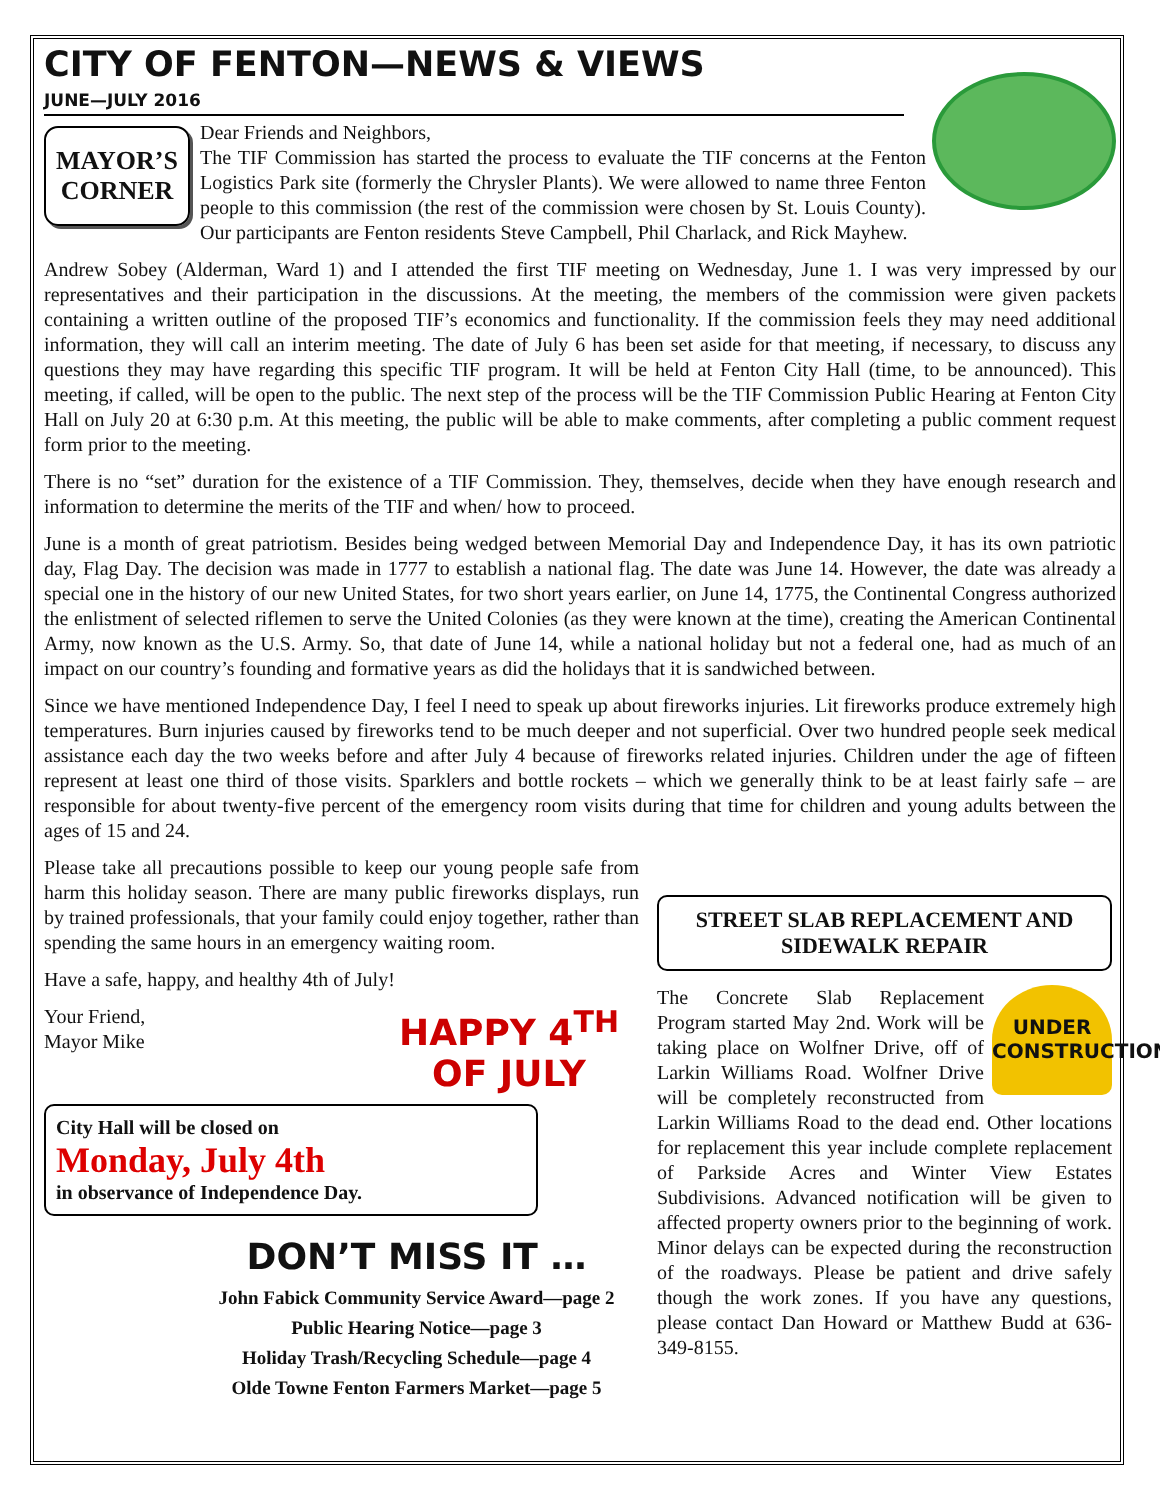CITY OF FENTON—NEWS & VIEWS
JUNE—JULY 2016
MAYOR’S CORNER
Dear Friends and Neighbors,
The TIF Commission has started the process to evaluate the TIF concerns at the Fenton Logistics Park site (formerly the Chrysler Plants). We were allowed to name three Fenton people to this commission (the rest of the commission were chosen by St. Louis County). Our participants are Fenton residents Steve Campbell, Phil Charlack, and Rick Mayhew.
Andrew Sobey (Alderman, Ward 1) and I attended the first TIF meeting on Wednesday, June 1. I was very impressed by our representatives and their participation in the discussions. At the meeting, the members of the commission were given packets containing a written outline of the proposed TIF’s economics and functionality. If the commission feels they may need additional information, they will call an interim meeting. The date of July 6 has been set aside for that meeting, if necessary, to discuss any questions they may have regarding this specific TIF program. It will be held at Fenton City Hall (time, to be announced). This meeting, if called, will be open to the public. The next step of the process will be the TIF Commission Public Hearing at Fenton City Hall on July 20 at 6:30 p.m. At this meeting, the public will be able to make comments, after completing a public comment request form prior to the meeting.
There is no “set” duration for the existence of a TIF Commission. They, themselves, decide when they have enough research and information to determine the merits of the TIF and when/ how to proceed.
June is a month of great patriotism. Besides being wedged between Memorial Day and Independence Day, it has its own patriotic day, Flag Day. The decision was made in 1777 to establish a national flag. The date was June 14. However, the date was already a special one in the history of our new United States, for two short years earlier, on June 14, 1775, the Continental Congress authorized the enlistment of selected riflemen to serve the United Colonies (as they were known at the time), creating the American Continental Army, now known as the U.S. Army. So, that date of June 14, while a national holiday but not a federal one, had as much of an impact on our country’s founding and formative years as did the holidays that it is sandwiched between.
Since we have mentioned Independence Day, I feel I need to speak up about fireworks injuries. Lit fireworks produce extremely high temperatures. Burn injuries caused by fireworks tend to be much deeper and not superficial. Over two hundred people seek medical assistance each day the two weeks before and after July 4 because of fireworks related injuries. Children under the age of fifteen represent at least one third of those visits. Sparklers and bottle rockets – which we generally think to be at least fairly safe – are responsible for about twenty-five percent of the emergency room visits during that time for children and young adults between the ages of 15 and 24.
Please take all precautions possible to keep our young people safe from harm this holiday season. There are many public fireworks displays, run by trained professionals, that your family could enjoy together, rather than spending the same hours in an emergency waiting room.
Have a safe, happy, and healthy 4th of July!
HAPPY 4<sup>TH</sup> OF JULY
Your Friend,
Mayor Mike
City Hall will be closed on
Monday, July 4th
in observance of Independence Day.
DON’T MISS IT …
John Fabick Community Service Award—page 2
Public Hearing Notice—page 3
Holiday Trash/Recycling Schedule—page 4
Olde Towne Fenton Farmers Market—page 5
STREET SLAB REPLACEMENT AND SIDEWALK REPAIR
UNDER CONSTRUCTION
The Concrete Slab Replacement Program started May 2nd. Work will be taking place on Wolfner Drive, off of Larkin Williams Road. Wolfner Drive will be completely reconstructed from Larkin Williams Road to the dead end. Other locations for replacement this year include complete replacement of Parkside Acres and Winter View Estates Subdivisions. Advanced notification will be given to affected property owners prior to the beginning of work. Minor delays can be expected during the reconstruction of the roadways. Please be patient and drive safely though the work zones. If you have any questions, please contact Dan Howard or Matthew Budd at 636-349-8155.